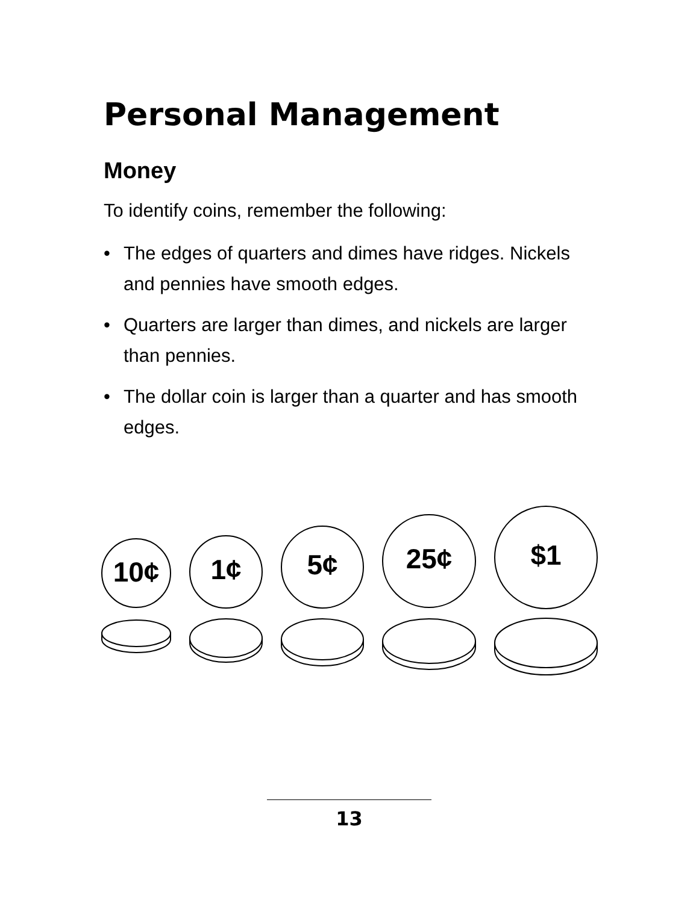Personal Management
Money
To identify coins, remember the following:
• The edges of quarters and dimes have ridges. Nickels and pennies have smooth edges.
• Quarters are larger than dimes, and nickels are larger than pennies.
• The dollar coin is larger than a quarter and has smooth edges.
10¢
1¢
5¢
25¢
$1
13